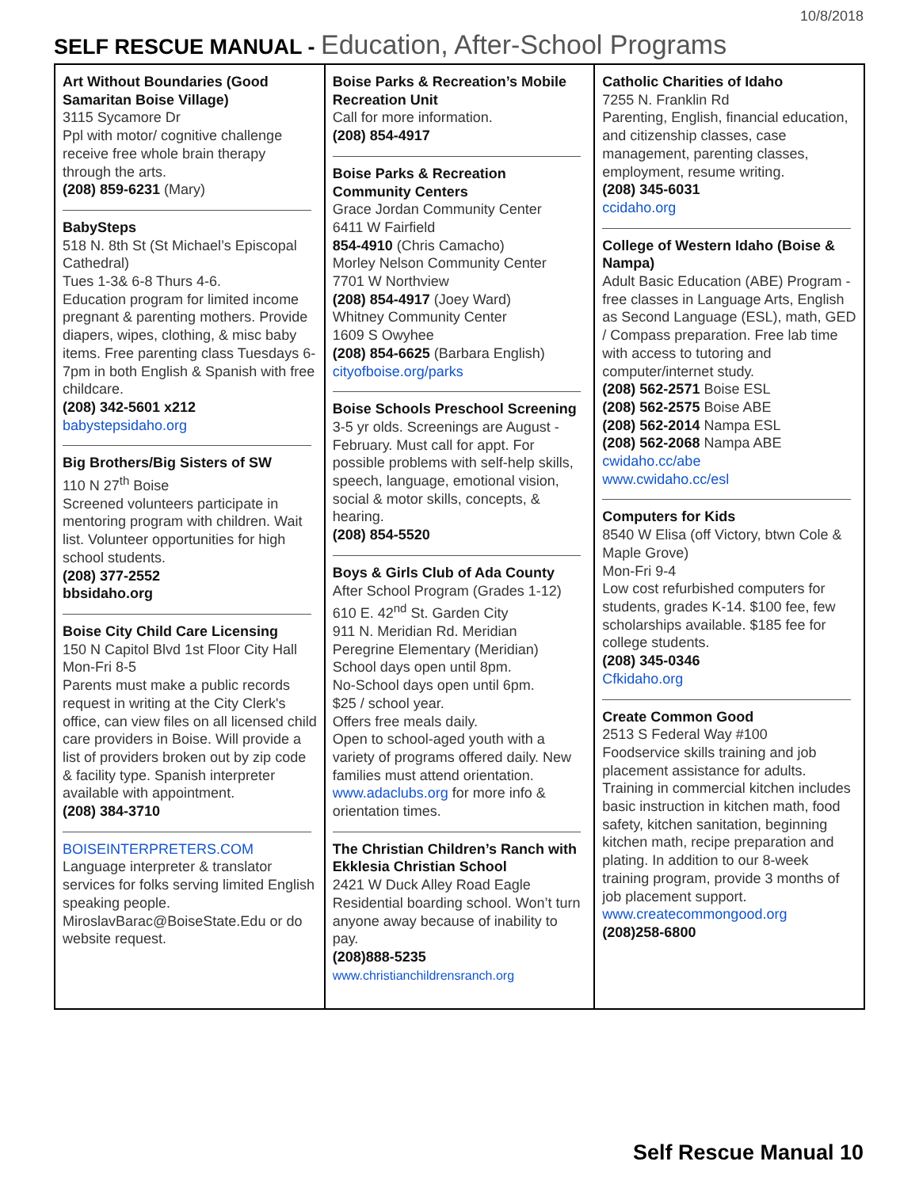10/8/2018
SELF RESCUE MANUAL - Education, After-School Programs
| Art Without Boundaries (Good Samaritan Boise Village) 3115 Sycamore Dr Ppl with motor/ cognitive challenge receive free whole brain therapy through the arts. (208) 859-6231 (Mary) BabySteps 518 N. 8th St (St Michael’s Episcopal Cathedral) Tues 1-3& 6-8 Thurs 4-6. Education program for limited income pregnant & parenting mothers. Provide diapers, wipes, clothing, & misc baby items. Free parenting class Tuesdays 6-7pm in both English & Spanish with free childcare. (208) 342-5601 x212 babystepsidaho.org Big Brothers/Big Sisters of SW 110 N 27<sup>th</sup> Boise Screened volunteers participate in mentoring program with children. Wait list. Volunteer opportunities for high school students. (208) 377-2552 bbsidaho.org Boise City Child Care Licensing 150 N Capitol Blvd 1st Floor City Hall Mon-Fri 8-5 Parents must make a public records request in writing at the City Clerk's office, can view files on all licensed child care providers in Boise. Will provide a list of providers broken out by zip code & facility type. Spanish interpreter available with appointment. (208) 384-3710 BOISEINTERPRETERS.COM Language interpreter & translator services for folks serving limited English speaking people. MiroslavBarac@BoiseState.Edu or do website request. | Boise Parks & Recreation’s Mobile Recreation Unit Call for more information. (208) 854-4917 Boise Parks & Recreation Community Centers Grace Jordan Community Center 6411 W Fairfield 854-4910 (Chris Camacho) Morley Nelson Community Center 7701 W Northview (208) 854-4917 (Joey Ward) Whitney Community Center 1609 S Owyhee (208) 854-6625 (Barbara English) cityofboise.org/parks Boise Schools Preschool Screening 3-5 yr olds. Screenings are August - February. Must call for appt. For possible problems with self-help skills, speech, language, emotional vision, social & motor skills, concepts, & hearing. (208) 854-5520 Boys & Girls Club of Ada County After School Program (Grades 1-12) 610 E. 42<sup>nd</sup> St. Garden City 911 N. Meridian Rd. Meridian Peregrine Elementary (Meridian) School days open until 8pm. No-School days open until 6pm. $25 / school year. Offers free meals daily. Open to school-aged youth with a variety of programs offered daily. New families must attend orientation. www.adaclubs.org for more info & orientation times. The Christian Children’s Ranch with Ekklesia Christian School 2421 W Duck Alley Road Eagle Residential boarding school. Won’t turn anyone away because of inability to pay. (208)888-5235 www.christianchildrensranch.org | Catholic Charities of Idaho 7255 N. Franklin Rd Parenting, English, financial education, and citizenship classes, case management, parenting classes, employment, resume writing. (208) 345-6031 ccidaho.org College of Western Idaho (Boise & Nampa) Adult Basic Education (ABE) Program - free classes in Language Arts, English as Second Language (ESL), math, GED / Compass preparation. Free lab time with access to tutoring and computer/internet study. (208) 562-2571 Boise ESL (208) 562-2575 Boise ABE (208) 562-2014 Nampa ESL (208) 562-2068 Nampa ABE cwidaho.cc/abe www.cwidaho.cc/esl Computers for Kids 8540 W Elisa (off Victory, btwn Cole & Maple Grove) Mon-Fri 9-4 Low cost refurbished computers for students, grades K-14. $100 fee, few scholarships available. $185 fee for college students. (208) 345-0346 Cfkidaho.org Create Common Good 2513 S Federal Way #100 Foodservice skills training and job placement assistance for adults. Training in commercial kitchen includes basic instruction in kitchen math, food safety, kitchen sanitation, beginning kitchen math, recipe preparation and plating. In addition to our 8-week training program, provide 3 months of job placement support. www.createcommongood.org (208)258-6800 |
Self Rescue Manual 10